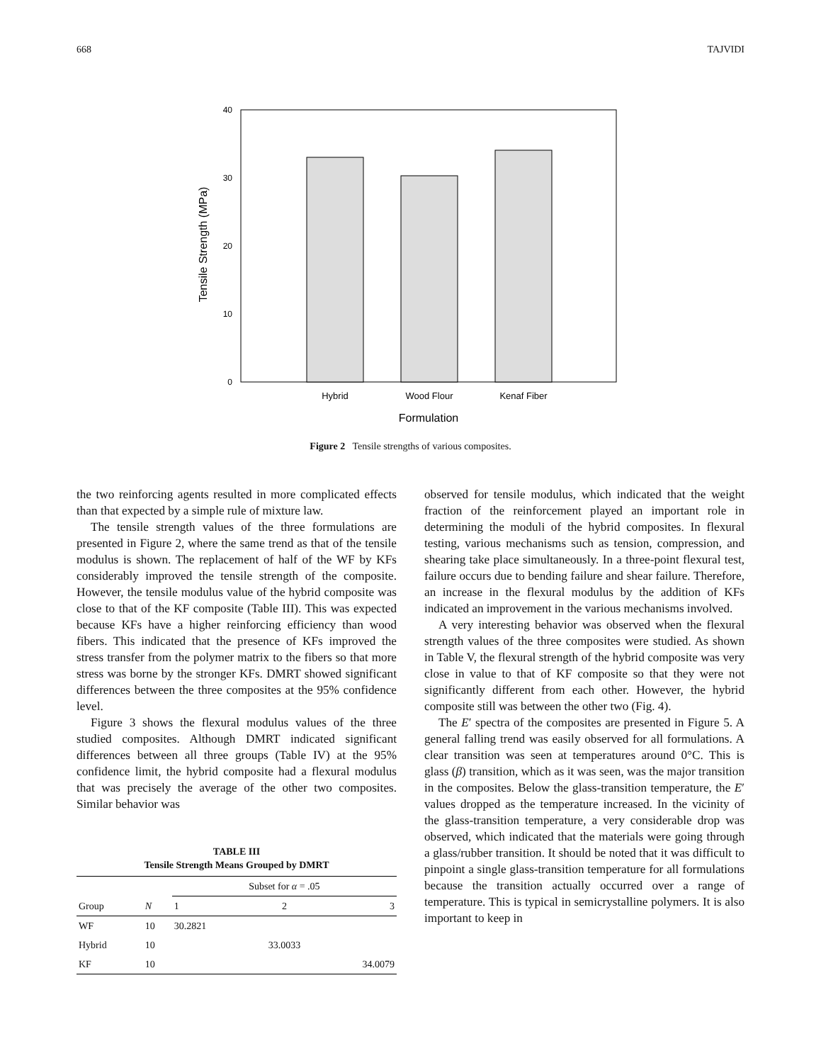668 TAJVIDI
40
30
20
10
0
Hybrid
Wood Flour
Kenaf Fiber
Formulation
Tensile Strength (MPa)
Figure 2 Tensile strengths of various composites.
the two reinforcing agents resulted in more complicated effects than that expected by a simple rule of mixture law.
The tensile strength values of the three formulations are presented in Figure 2, where the same trend as that of the tensile modulus is shown. The replacement of half of the WF by KFs considerably improved the tensile strength of the composite. However, the tensile modulus value of the hybrid composite was close to that of the KF composite (Table III). This was expected because KFs have a higher reinforcing efficiency than wood fibers. This indicated that the presence of KFs improved the stress transfer from the polymer matrix to the fibers so that more stress was borne by the stronger KFs. DMRT showed significant differences between the three composites at the 95% confidence level.
Figure 3 shows the flexural modulus values of the three studied composites. Although DMRT indicated significant differences between all three groups (Table IV) at the 95% confidence limit, the hybrid composite had a flexural modulus that was precisely the average of the other two composites. Similar behavior was
TABLE III
Tensile Strength Means Grouped by DMRT
| | | Subset for α = .05 | | |
| --- | --- | --- | --- | --- |
| Group | N | 1 | 2 | 3 |
| WF | 10 | 30.2821 | | |
| Hybrid | 10 | | 33.0033 | |
| KF | 10 | | | 34.0079 |
observed for tensile modulus, which indicated that the weight fraction of the reinforcement played an important role in determining the moduli of the hybrid composites. In flexural testing, various mechanisms such as tension, compression, and shearing take place simultaneously. In a three-point flexural test, failure occurs due to bending failure and shear failure. Therefore, an increase in the flexural modulus by the addition of KFs indicated an improvement in the various mechanisms involved.
A very interesting behavior was observed when the flexural strength values of the three composites were studied. As shown in Table V, the flexural strength of the hybrid composite was very close in value to that of KF composite so that they were not significantly different from each other. However, the hybrid composite still was between the other two (Fig. 4).
The E′ spectra of the composites are presented in Figure 5. A general falling trend was easily observed for all formulations. A clear transition was seen at temperatures around 0°C. This is glass (β) transition, which as it was seen, was the major transition in the composites. Below the glass-transition temperature, the E′ values dropped as the temperature increased. In the vicinity of the glass-transition temperature, a very considerable drop was observed, which indicated that the materials were going through a glass/rubber transition. It should be noted that it was difficult to pinpoint a single glass-transition temperature for all formulations because the transition actually occurred over a range of temperature. This is typical in semicrystalline polymers. It is also important to keep in